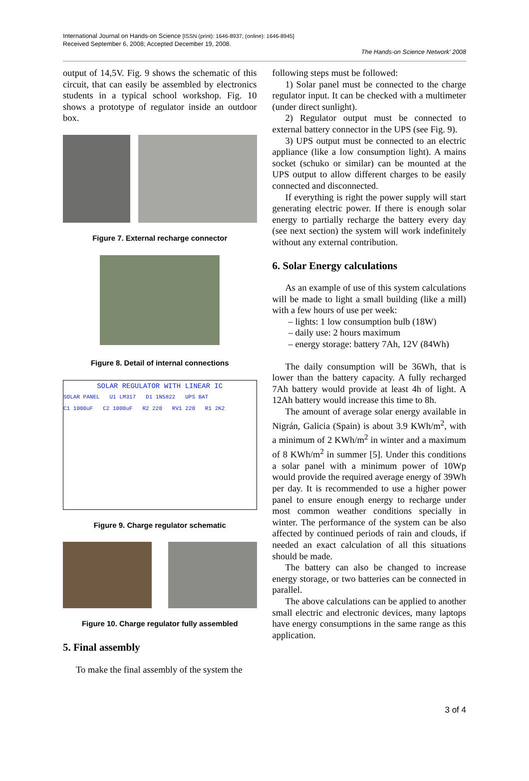International Journal on Hands-on Science [ISSN (print): 1646-8937; (online): 1646-8945]
Received September 6, 2008; Accepted December 19, 2008.
The Hands-on Science Network' 2008
output of 14,5V. Fig. 9 shows the schematic of this circuit, that can easily be assembled by electronics students in a typical school workshop. Fig. 10 shows a prototype of regulator inside an outdoor box.
Figure 7. External recharge connector
Figure 8. Detail of internal connections
SOLAR REGULATOR WITH LINEAR IC
SOLAR PANEL U1 LM317 D1 1N5822 UPS BAT
C1 1000uF C2 1000uF R2 220 RV1 220 R1 2K2
Figure 9. Charge regulator schematic
Figure 10. Charge regulator fully assembled
5. Final assembly
To make the final assembly of the system the
following steps must be followed:
1) Solar panel must be connected to the charge regulator input. It can be checked with a multimeter (under direct sunlight).
2) Regulator output must be connected to external battery connector in the UPS (see Fig. 9).
3) UPS output must be connected to an electric appliance (like a low consumption light). A mains socket (schuko or similar) can be mounted at the UPS output to allow different charges to be easily connected and disconnected.
If everything is right the power supply will start generating electric power. If there is enough solar energy to partially recharge the battery every day (see next section) the system will work indefinitely without any external contribution.
6. Solar Energy calculations
As an example of use of this system calculations will be made to light a small building (like a mill) with a few hours of use per week:
– lights: 1 low consumption bulb (18W)
– daily use: 2 hours maximum
– energy storage: battery 7Ah, 12V (84Wh)
The daily consumption will be 36Wh, that is lower than the battery capacity. A fully recharged 7Ah battery would provide at least 4h of light. A 12Ah battery would increase this time to 8h.
The amount of average solar energy available in Nigrán, Galicia (Spain) is about 3.9 KWh/m<sup>2</sup>, with a minimum of 2 KWh/m<sup>2</sup> in winter and a maximum of 8 KWh/m<sup>2</sup> in summer [5]. Under this conditions a solar panel with a minimum power of 10Wp would provide the required average energy of 39Wh per day. It is recommended to use a higher power panel to ensure enough energy to recharge under most common weather conditions specially in winter. The performance of the system can be also affected by continued periods of rain and clouds, if needed an exact calculation of all this situations should be made.
The battery can also be changed to increase energy storage, or two batteries can be connected in parallel.
The above calculations can be applied to another small electric and electronic devices, many laptops have energy consumptions in the same range as this application.
3 of 4